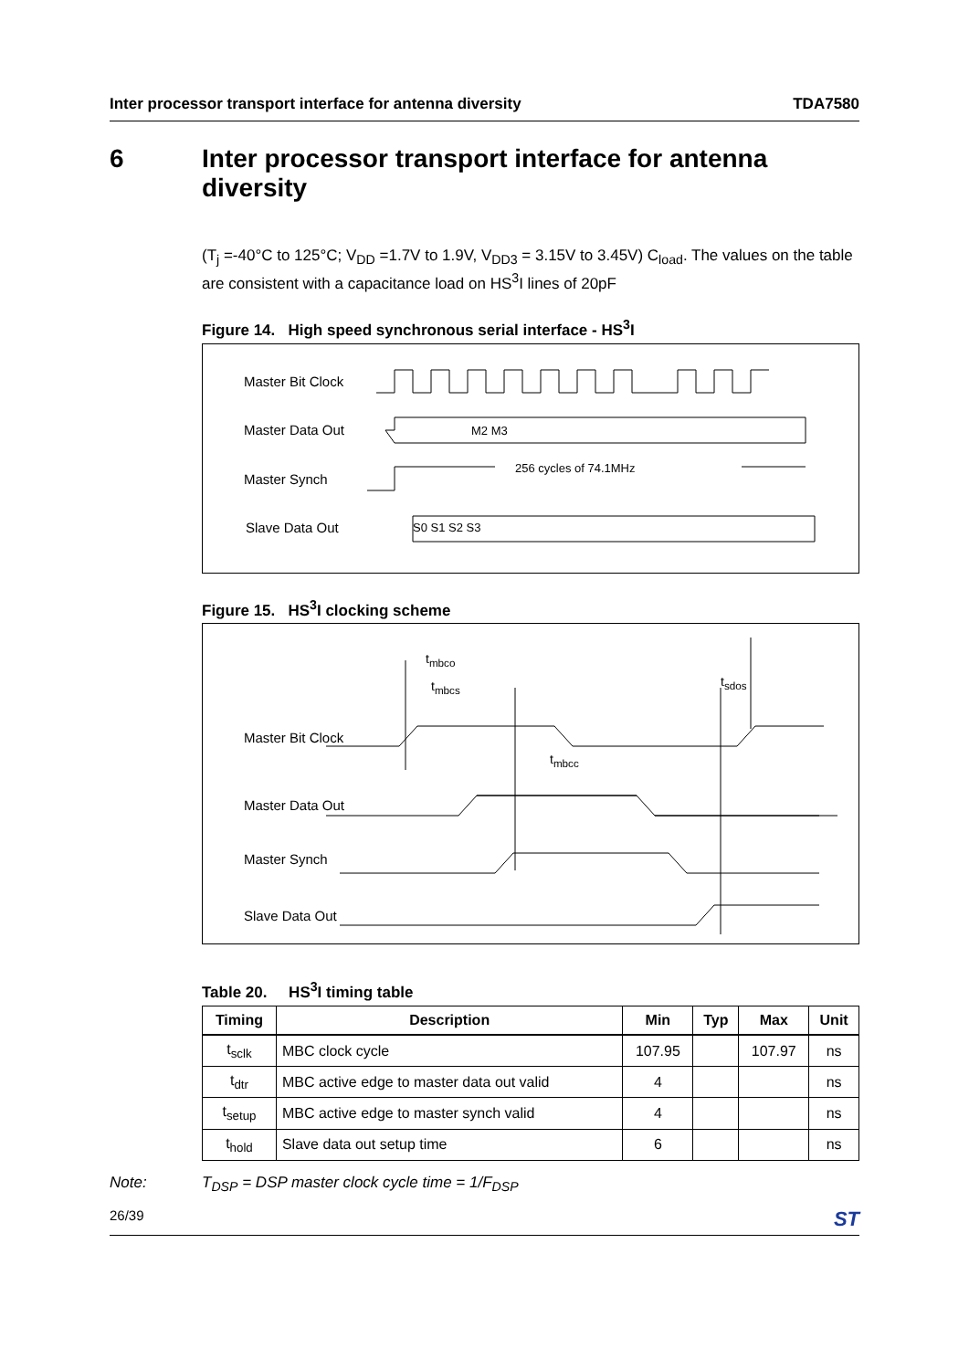Inter processor transport interface for antenna diversity TDA7580
6 Inter processor transport interface for antenna
diversity
(T<sub>j</sub> =-40°C to 125°C; V<sub>DD</sub> =1.7V to 1.9V, V<sub>DD3</sub> = 3.15V to 3.45V) C<sub>load</sub>. The values on the table are consistent with a capacitance load on HS<sup>3</sup>I lines of 20pF
Figure 14. High speed synchronous serial interface - HS<sup>3</sup>I
Master Bit Clock
Master Data Out
Master Synch
Slave Data Out
M2 M3
256 cycles of 74.1MHz
S0 S1 S2 S3
Figure 15. HS<sup>3</sup>I clocking scheme
t<sub>mbco</sub>
t<sub>mbcs</sub> t<sub>sdos</sub>
Master Bit Clock
t<sub>mbcc</sub>
Master Data Out
Master Synch
Slave Data Out
Table 20. HS<sup>3</sup>I timing table
| Timing | Description | Min | Typ | Max | Unit |
| --- | --- | --- | --- | --- | --- |
| t<sub>sclk</sub> | MBC clock cycle | 107.95 | | 107.97 | ns |
| t<sub>dtr</sub> | MBC active edge to master data out valid | 4 | | | ns |
| t<sub>setup</sub> | MBC active edge to master synch valid | 4 | | | ns |
| t<sub>hold</sub> | Slave data out setup time | 6 | | | ns |
Note: T<sub>DSP</sub> = DSP master clock cycle time = 1/F<sub>DSP</sub>
26/39 ST